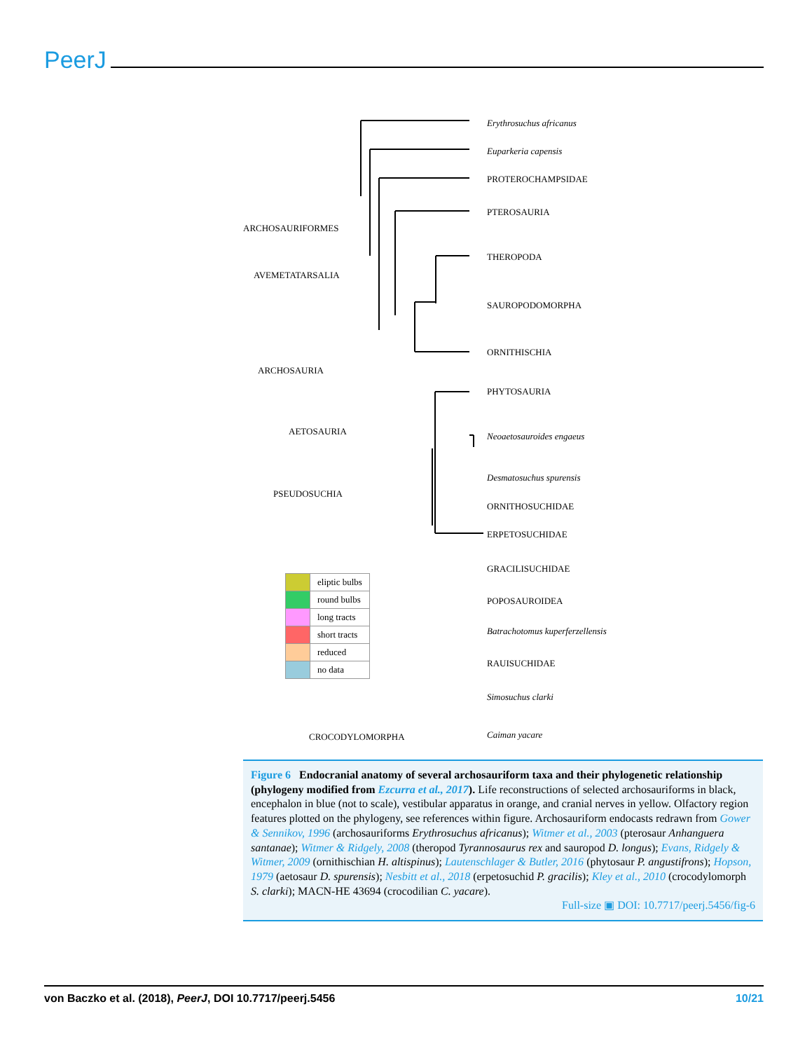PeerJ
Erythrosuchus africanus
Euparkeria capensis
PROTEROCHAMPSIDAE
PTEROSAURIA
THEROPODA
SAUROPODOMORPHA
ORNITHISCHIA
PHYTOSAURIA
Neoaetosauroides engaeus
Desmatosuchus spurensis
ORNITHOSUCHIDAE
ERPETOSUCHIDAE
GRACILISUCHIDAE
POPOSAUROIDEA
Batrachotomus kuperferzellensis
RAUISUCHIDAE
Simosuchus clarki
Caiman yacare
ARCHOSAURIFORMES
AVEMETATARSALIA
ARCHOSAURIA
AETOSAURIA
PSEUDOSUCHIA
CROCODYLOMORPHA
| | eliptic bulbs |
| | round bulbs |
| | long tracts |
| | short tracts |
| | reduced |
| | no data |
Figure 6 Endocranial anatomy of several archosauriform taxa and their phylogenetic relationship (phylogeny modified from Ezcurra et al., 2017). Life reconstructions of selected archosauriforms in black, encephalon in blue (not to scale), vestibular apparatus in orange, and cranial nerves in yellow. Olfactory region features plotted on the phylogeny, see references within figure. Archosauriform endocasts redrawn from Gower & Sennikov, 1996 (archosauriforms Erythrosuchus africanus); Witmer et al., 2003 (pterosaur Anhanguera santanae); Witmer & Ridgely, 2008 (theropod Tyrannosaurus rex and sauropod D. longus); Evans, Ridgely & Witmer, 2009 (ornithischian H. altispinus); Lautenschlager & Butler, 2016 (phytosaur P. angustifrons); Hopson, 1979 (aetosaur D. spurensis); Nesbitt et al., 2018 (erpetosuchid P. gracilis); Kley et al., 2010 (crocodylomorph S. clarki); MACN-HE 43694 (crocodilian C. yacare).
Full-size ▣ DOI: 10.7717/peerj.5456/fig-6
von Baczko et al. (2018), PeerJ, DOI 10.7717/peerj.5456 10/21